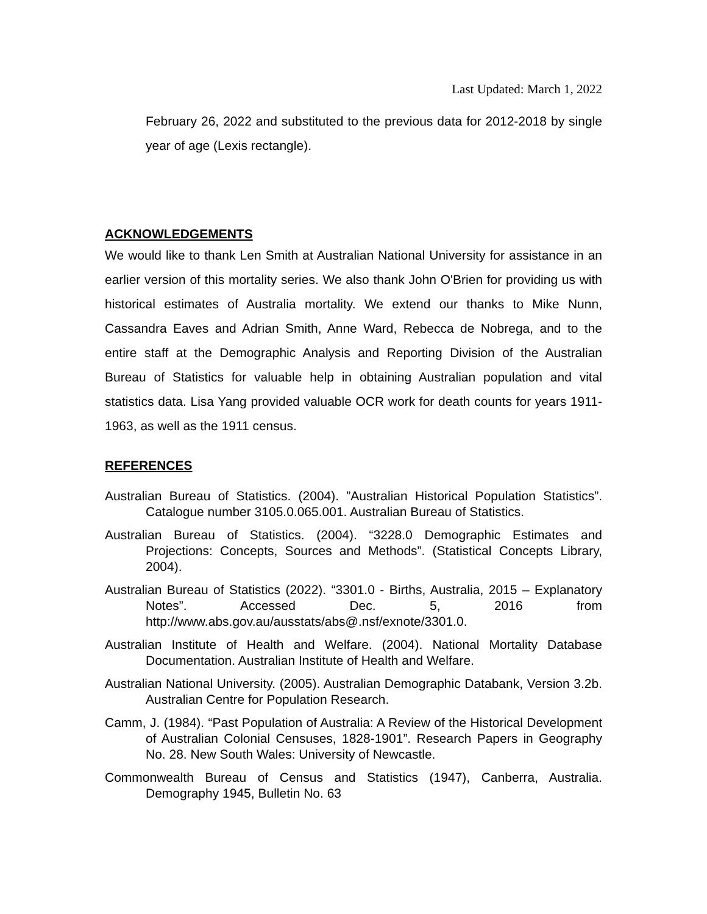Last Updated: March 1, 2022
February 26, 2022 and substituted to the previous data for 2012-2018 by single year of age (Lexis rectangle).
ACKNOWLEDGEMENTS
We would like to thank Len Smith at Australian National University for assistance in an earlier version of this mortality series. We also thank John O'Brien for providing us with historical estimates of Australia mortality. We extend our thanks to Mike Nunn, Cassandra Eaves and Adrian Smith, Anne Ward, Rebecca de Nobrega, and to the entire staff at the Demographic Analysis and Reporting Division of the Australian Bureau of Statistics for valuable help in obtaining Australian population and vital statistics data. Lisa Yang provided valuable OCR work for death counts for years 1911-1963, as well as the 1911 census.
REFERENCES
Australian Bureau of Statistics. (2004). ”Australian Historical Population Statistics”. Catalogue number 3105.0.065.001. Australian Bureau of Statistics.
Australian Bureau of Statistics. (2004). “3228.0 Demographic Estimates and Projections: Concepts, Sources and Methods”. (Statistical Concepts Library, 2004).
Australian Bureau of Statistics (2022). “3301.0 - Births, Australia, 2015 – Explanatory Notes”. Accessed Dec. 5, 2016 from http://www.abs.gov.au/ausstats/abs@.nsf/exnote/3301.0.
Australian Institute of Health and Welfare. (2004). National Mortality Database Documentation. Australian Institute of Health and Welfare.
Australian National University. (2005). Australian Demographic Databank, Version 3.2b. Australian Centre for Population Research.
Camm, J. (1984). “Past Population of Australia: A Review of the Historical Development of Australian Colonial Censuses, 1828-1901”. Research Papers in Geography No. 28. New South Wales: University of Newcastle.
Commonwealth Bureau of Census and Statistics (1947), Canberra, Australia. Demography 1945, Bulletin No. 63